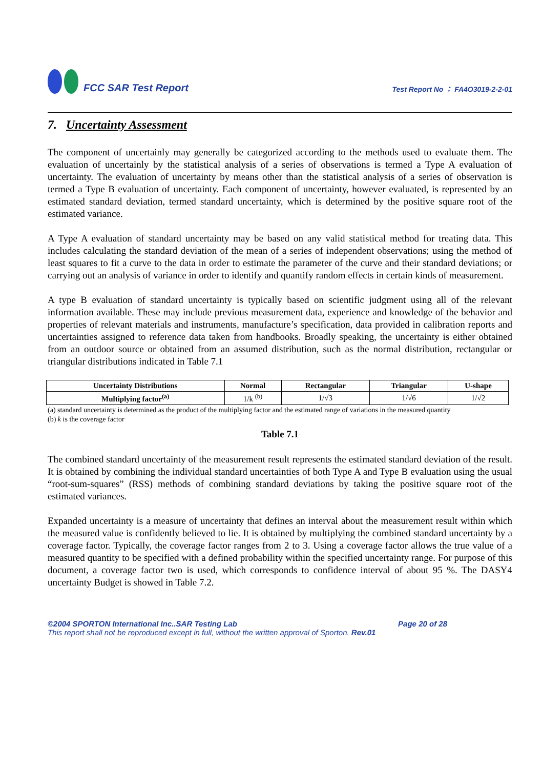FCC SAR Test Report
Test Report No ： FA4O3019-2-2-01
7. Uncertainty Assessment
The component of uncertainly may generally be categorized according to the methods used to evaluate them. The evaluation of uncertainly by the statistical analysis of a series of observations is termed a Type A evaluation of uncertainty. The evaluation of uncertainty by means other than the statistical analysis of a series of observation is termed a Type B evaluation of uncertainty. Each component of uncertainty, however evaluated, is represented by an estimated standard deviation, termed standard uncertainty, which is determined by the positive square root of the estimated variance.
A Type A evaluation of standard uncertainty may be based on any valid statistical method for treating data. This includes calculating the standard deviation of the mean of a series of independent observations; using the method of least squares to fit a curve to the data in order to estimate the parameter of the curve and their standard deviations; or carrying out an analysis of variance in order to identify and quantify random effects in certain kinds of measurement.
A type B evaluation of standard uncertainty is typically based on scientific judgment using all of the relevant information available. These may include previous measurement data, experience and knowledge of the behavior and properties of relevant materials and instruments, manufacture’s specification, data provided in calibration reports and uncertainties assigned to reference data taken from handbooks. Broadly speaking, the uncertainty is either obtained from an outdoor source or obtained from an assumed distribution, such as the normal distribution, rectangular or triangular distributions indicated in Table 7.1
| Uncertainty Distributions | Normal | Rectangular | Triangular | U-shape |
| --- | --- | --- | --- | --- |
| Multiplying factor<sup>(a)</sup> | 1/k <sup>(b)</sup> | 1/√3 | 1/√6 | 1/√2 |
(a) standard uncertainty is determined as the product of the multiplying factor and the estimated range of variations in the measured quantity
(b) k is the coverage factor
Table 7.1
The combined standard uncertainty of the measurement result represents the estimated standard deviation of the result. It is obtained by combining the individual standard uncertainties of both Type A and Type B evaluation using the usual “root-sum-squares” (RSS) methods of combining standard deviations by taking the positive square root of the estimated variances.
Expanded uncertainty is a measure of uncertainty that defines an interval about the measurement result within which the measured value is confidently believed to lie. It is obtained by multiplying the combined standard uncertainty by a coverage factor. Typically, the coverage factor ranges from 2 to 3. Using a coverage factor allows the true value of a measured quantity to be specified with a defined probability within the specified uncertainty range. For purpose of this document, a coverage factor two is used, which corresponds to confidence interval of about 95 %. The DASY4 uncertainty Budget is showed in Table 7.2.
©2004 SPORTON International Inc..SAR Testing Lab Page 20 of 28
This report shall not be reproduced except in full, without the written approval of Sporton. Rev.01